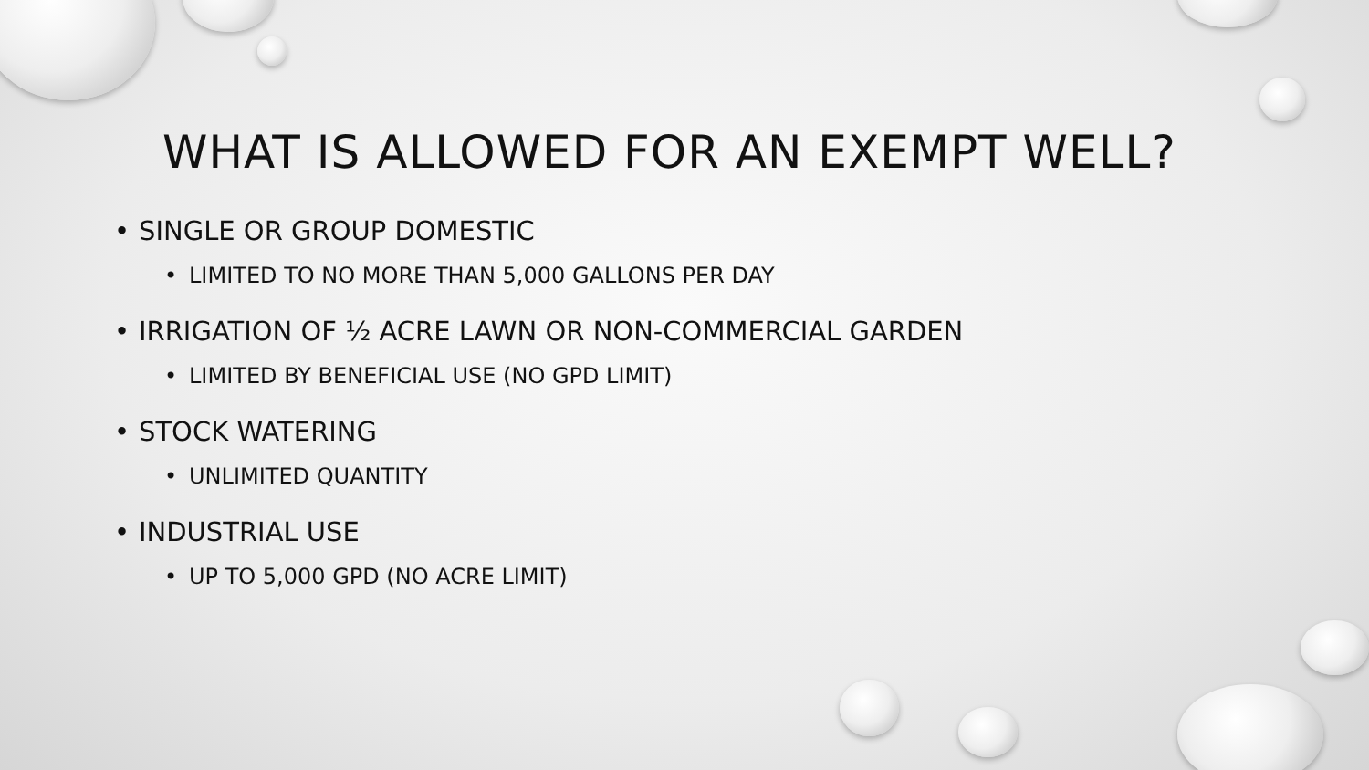WHAT IS ALLOWED FOR AN EXEMPT WELL?
• SINGLE OR GROUP DOMESTIC
• LIMITED TO NO MORE THAN 5,000 GALLONS PER DAY
• IRRIGATION OF ½ ACRE LAWN OR NON-COMMERCIAL GARDEN
• LIMITED BY BENEFICIAL USE (NO GPD LIMIT)
• STOCK WATERING
• UNLIMITED QUANTITY
• INDUSTRIAL USE
• UP TO 5,000 GPD (NO ACRE LIMIT)